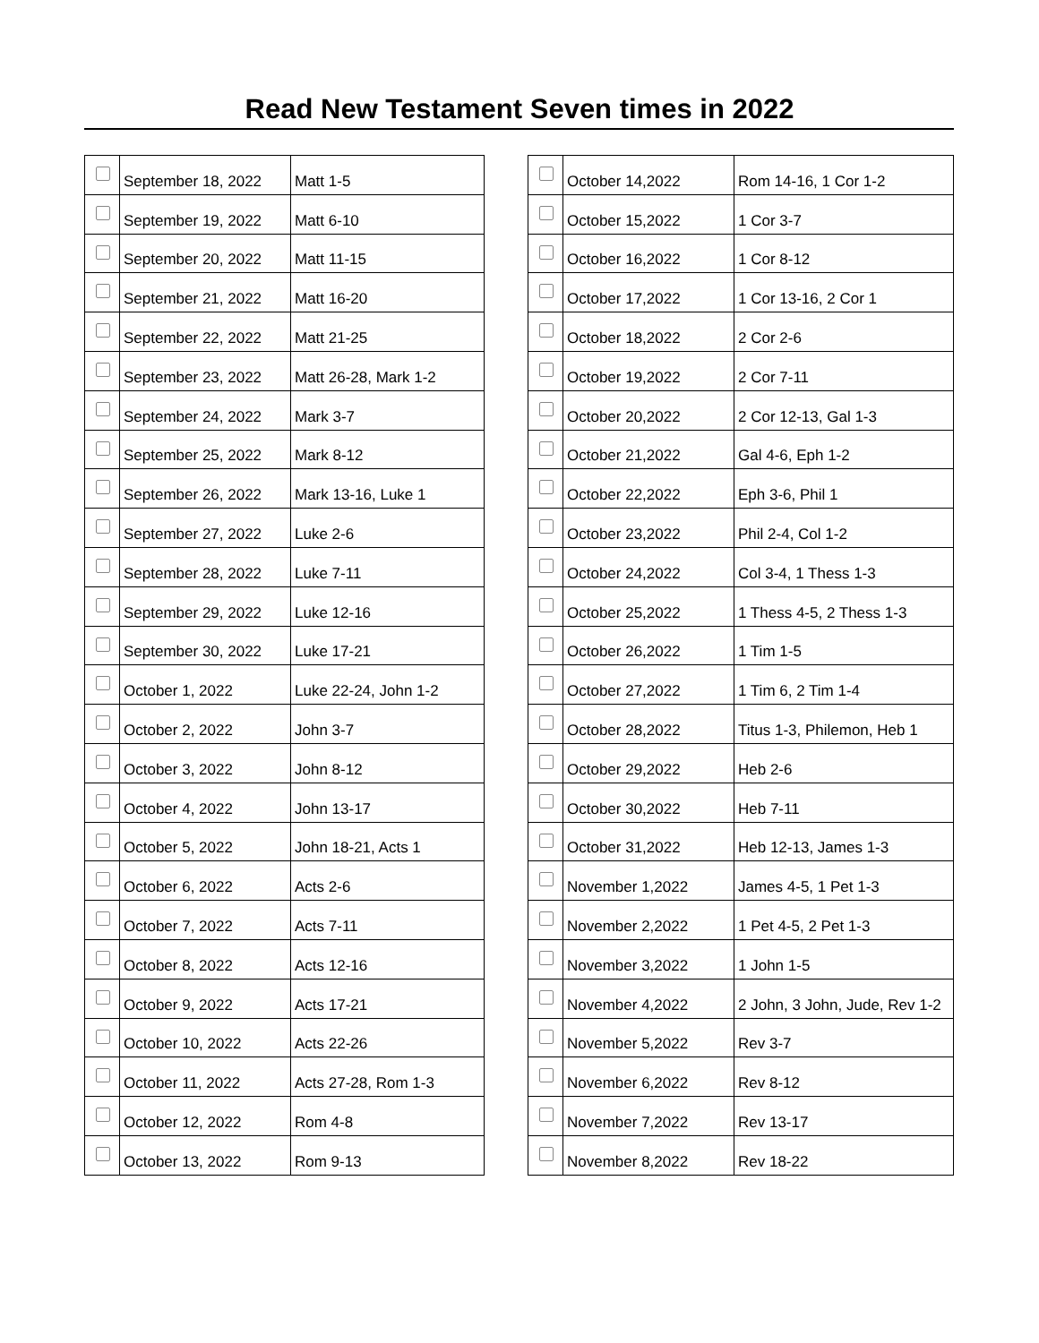Read New Testament Seven times in 2022
| | September 18, 2022 | Matt 1-5 |
| | September 19, 2022 | Matt 6-10 |
| | September 20, 2022 | Matt 11-15 |
| | September 21, 2022 | Matt 16-20 |
| | September 22, 2022 | Matt 21-25 |
| | September 23, 2022 | Matt 26-28, Mark 1-2 |
| | September 24, 2022 | Mark 3-7 |
| | September 25, 2022 | Mark 8-12 |
| | September 26, 2022 | Mark 13-16, Luke 1 |
| | September 27, 2022 | Luke 2-6 |
| | September 28, 2022 | Luke 7-11 |
| | September 29, 2022 | Luke 12-16 |
| | September 30, 2022 | Luke 17-21 |
| | October 1, 2022 | Luke 22-24, John 1-2 |
| | October 2, 2022 | John 3-7 |
| | October 3, 2022 | John 8-12 |
| | October 4, 2022 | John 13-17 |
| | October 5, 2022 | John 18-21, Acts 1 |
| | October 6, 2022 | Acts 2-6 |
| | October 7, 2022 | Acts 7-11 |
| | October 8, 2022 | Acts 12-16 |
| | October 9, 2022 | Acts 17-21 |
| | October 10, 2022 | Acts 22-26 |
| | October 11, 2022 | Acts 27-28, Rom 1-3 |
| | October 12, 2022 | Rom 4-8 |
| | October 13, 2022 | Rom 9-13 |
| | October 14,2022 | Rom 14-16, 1 Cor 1-2 |
| | October 15,2022 | 1 Cor 3-7 |
| | October 16,2022 | 1 Cor 8-12 |
| | October 17,2022 | 1 Cor 13-16, 2 Cor 1 |
| | October 18,2022 | 2 Cor 2-6 |
| | October 19,2022 | 2 Cor 7-11 |
| | October 20,2022 | 2 Cor 12-13, Gal 1-3 |
| | October 21,2022 | Gal 4-6, Eph 1-2 |
| | October 22,2022 | Eph 3-6, Phil 1 |
| | October 23,2022 | Phil 2-4, Col 1-2 |
| | October 24,2022 | Col 3-4, 1 Thess 1-3 |
| | October 25,2022 | 1 Thess 4-5, 2 Thess 1-3 |
| | October 26,2022 | 1 Tim 1-5 |
| | October 27,2022 | 1 Tim 6, 2 Tim 1-4 |
| | October 28,2022 | Titus 1-3, Philemon, Heb 1 |
| | October 29,2022 | Heb 2-6 |
| | October 30,2022 | Heb 7-11 |
| | October 31,2022 | Heb 12-13, James 1-3 |
| | November 1,2022 | James 4-5, 1 Pet 1-3 |
| | November 2,2022 | 1 Pet 4-5, 2 Pet 1-3 |
| | November 3,2022 | 1 John 1-5 |
| | November 4,2022 | 2 John, 3 John, Jude, Rev 1-2 |
| | November 5,2022 | Rev 3-7 |
| | November 6,2022 | Rev 8-12 |
| | November 7,2022 | Rev 13-17 |
| | November 8,2022 | Rev 18-22 |